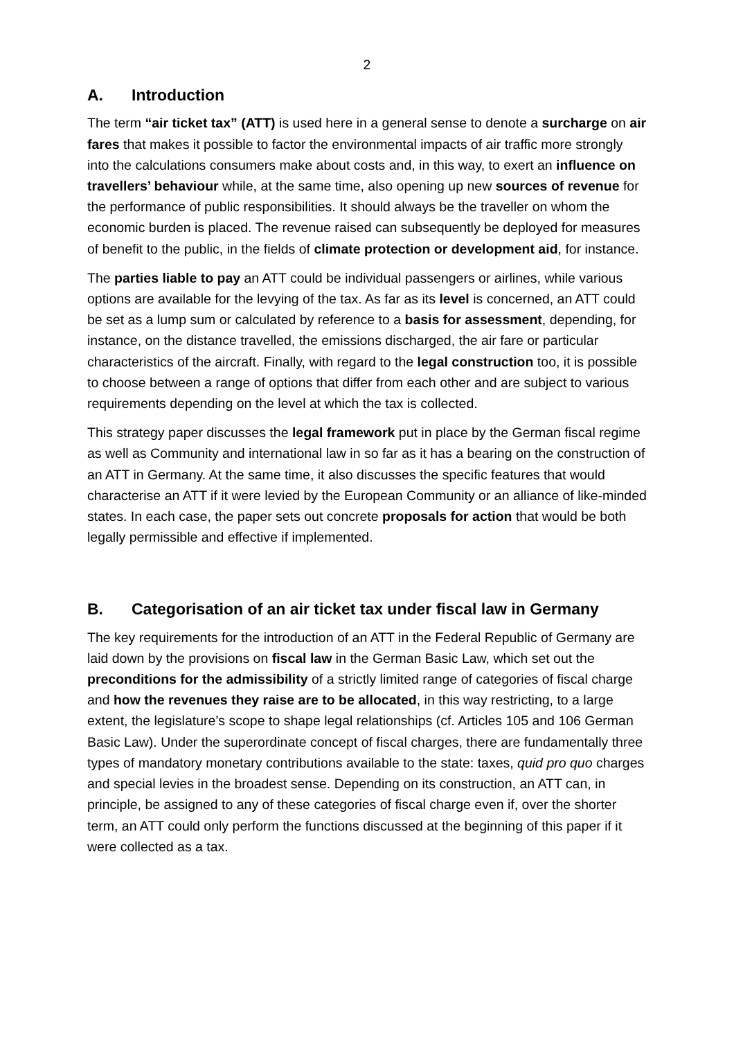2
A. Introduction
The term “air ticket tax” (ATT) is used here in a general sense to denote a surcharge on air fares that makes it possible to factor the environmental impacts of air traffic more strongly into the calculations consumers make about costs and, in this way, to exert an influence on travellers’ behaviour while, at the same time, also opening up new sources of revenue for the performance of public responsibilities. It should always be the traveller on whom the economic burden is placed. The revenue raised can subsequently be deployed for measures of benefit to the public, in the fields of climate protection or development aid, for instance.
The parties liable to pay an ATT could be individual passengers or airlines, while various options are available for the levying of the tax. As far as its level is concerned, an ATT could be set as a lump sum or calculated by reference to a basis for assessment, depending, for instance, on the distance travelled, the emissions discharged, the air fare or particular characteristics of the aircraft. Finally, with regard to the legal construction too, it is possible to choose between a range of options that differ from each other and are subject to various requirements depending on the level at which the tax is collected.
This strategy paper discusses the legal framework put in place by the German fiscal regime as well as Community and international law in so far as it has a bearing on the construction of an ATT in Germany. At the same time, it also discusses the specific features that would characterise an ATT if it were levied by the European Community or an alliance of like-minded states. In each case, the paper sets out concrete proposals for action that would be both legally permissible and effective if implemented.
B. Categorisation of an air ticket tax under fiscal law in Germany
The key requirements for the introduction of an ATT in the Federal Republic of Germany are laid down by the provisions on fiscal law in the German Basic Law, which set out the preconditions for the admissibility of a strictly limited range of categories of fiscal charge and how the revenues they raise are to be allocated, in this way restricting, to a large extent, the legislature’s scope to shape legal relationships (cf. Articles 105 and 106 German Basic Law). Under the superordinate concept of fiscal charges, there are fundamentally three types of mandatory monetary contributions available to the state: taxes, quid pro quo charges and special levies in the broadest sense. Depending on its construction, an ATT can, in principle, be assigned to any of these categories of fiscal charge even if, over the shorter term, an ATT could only perform the functions discussed at the beginning of this paper if it were collected as a tax.